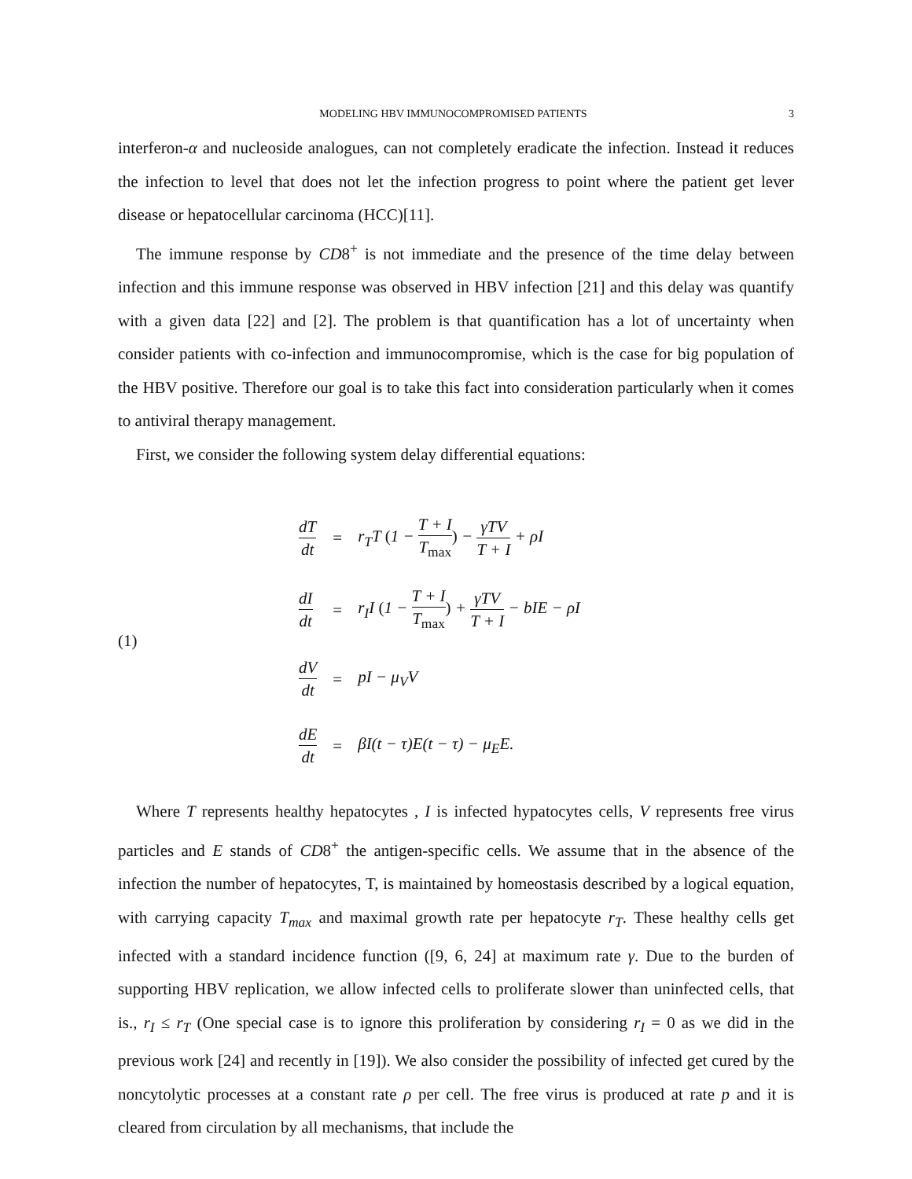MODELING HBV IMMUNOCOMPROMISED PATIENTS 3
interferon-α and nucleoside analogues, can not completely eradicate the infection. Instead it reduces the infection to level that does not let the infection progress to point where the patient get lever disease or hepatocellular carcinoma (HCC)[11].
The immune response by CD8<sup>+</sup> is not immediate and the presence of the time delay between infection and this immune response was observed in HBV infection [21] and this delay was quantify with a given data [22] and [2]. The problem is that quantification has a lot of uncertainty when consider patients with co-infection and immunocompromise, which is the case for big population of the HBV positive. Therefore our goal is to take this fact into consideration particularly when it comes to antiviral therapy management.
First, we consider the following system delay differential equations:
(1)
| dT dt | = | r<sub>T</sub>T ( 1 − T + I T<sub>max</sub> ) − γTV T + I + ρI |
| dI dt | = | r<sub>I</sub>I ( 1 − T + I T<sub>max</sub> ) + γTV T + I − bIE − ρI |
| dV dt | = | pI − μ<sub>V</sub>V |
| dE dt | = | βI(t − τ)E(t − τ) − μ<sub>E</sub>E. |
Where T represents healthy hepatocytes , I is infected hypatocytes cells, V represents free virus particles and E stands of CD8<sup>+</sup> the antigen-specific cells. We assume that in the absence of the infection the number of hepatocytes, T, is maintained by homeostasis described by a logical equation, with carrying capacity T<sub>max</sub> and maximal growth rate per hepatocyte r<sub>T</sub>. These healthy cells get infected with a standard incidence function ([9, 6, 24] at maximum rate γ. Due to the burden of supporting HBV replication, we allow infected cells to proliferate slower than uninfected cells, that is., r<sub>I</sub> ≤ r<sub>T</sub> (One special case is to ignore this proliferation by considering r<sub>I</sub> = 0 as we did in the previous work [24] and recently in [19]). We also consider the possibility of infected get cured by the noncytolytic processes at a constant rate ρ per cell. The free virus is produced at rate p and it is cleared from circulation by all mechanisms, that include the